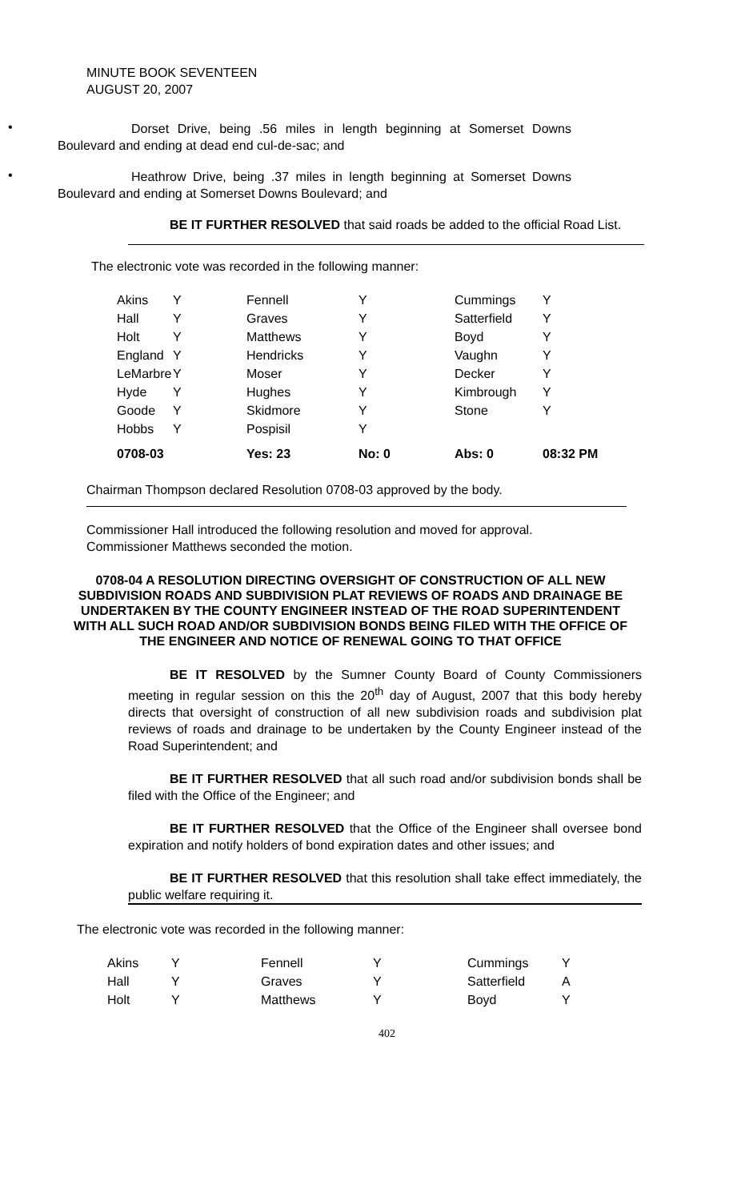MINUTE BOOK SEVENTEEN
AUGUST 20, 2007
•
Dorset Drive, being .56 miles in length beginning at Somerset Downs Boulevard and ending at dead end cul-de-sac; and
•
Heathrow Drive, being .37 miles in length beginning at Somerset Downs Boulevard and ending at Somerset Downs Boulevard; and
BE IT FURTHER RESOLVED that said roads be added to the official Road List.
The electronic vote was recorded in the following manner:
| Akins | Y | Fennell | Y | Cummings | Y |
| Hall | Y | Graves | Y | Satterfield | Y |
| Holt | Y | Matthews | Y | Boyd | Y |
| England | Y | Hendricks | Y | Vaughn | Y |
| LeMarbre | Y | Moser | Y | Decker | Y |
| Hyde | Y | Hughes | Y | Kimbrough | Y |
| Goode | Y | Skidmore | Y | Stone | Y |
| Hobbs | Y | Pospisil | Y | | |
| 0708-03 | | Yes: 23 | No: 0 | Abs: 0 | 08:32 PM |
Chairman Thompson declared Resolution 0708-03 approved by the body.
Commissioner Hall introduced the following resolution and moved for approval.
Commissioner Matthews seconded the motion.
0708-04 A RESOLUTION DIRECTING OVERSIGHT OF CONSTRUCTION OF ALL NEW SUBDIVISION ROADS AND SUBDIVISION PLAT REVIEWS OF ROADS AND DRAINAGE BE UNDERTAKEN BY THE COUNTY ENGINEER INSTEAD OF THE ROAD SUPERINTENDENT WITH ALL SUCH ROAD AND/OR SUBDIVISION BONDS BEING FILED WITH THE OFFICE OF THE ENGINEER AND NOTICE OF RENEWAL GOING TO THAT OFFICE
BE IT RESOLVED by the Sumner County Board of County Commissioners meeting in regular session on this the 20<sup>th</sup> day of August, 2007 that this body hereby directs that oversight of construction of all new subdivision roads and subdivision plat reviews of roads and drainage to be undertaken by the County Engineer instead of the Road Superintendent; and
BE IT FURTHER RESOLVED that all such road and/or subdivision bonds shall be filed with the Office of the Engineer; and
BE IT FURTHER RESOLVED that the Office of the Engineer shall oversee bond expiration and notify holders of bond expiration dates and other issues; and
BE IT FURTHER RESOLVED that this resolution shall take effect immediately, the public welfare requiring it.
The electronic vote was recorded in the following manner:
| Akins | Y | Fennell | Y | Cummings | Y |
| Hall | Y | Graves | Y | Satterfield | A |
| Holt | Y | Matthews | Y | Boyd | Y |
402